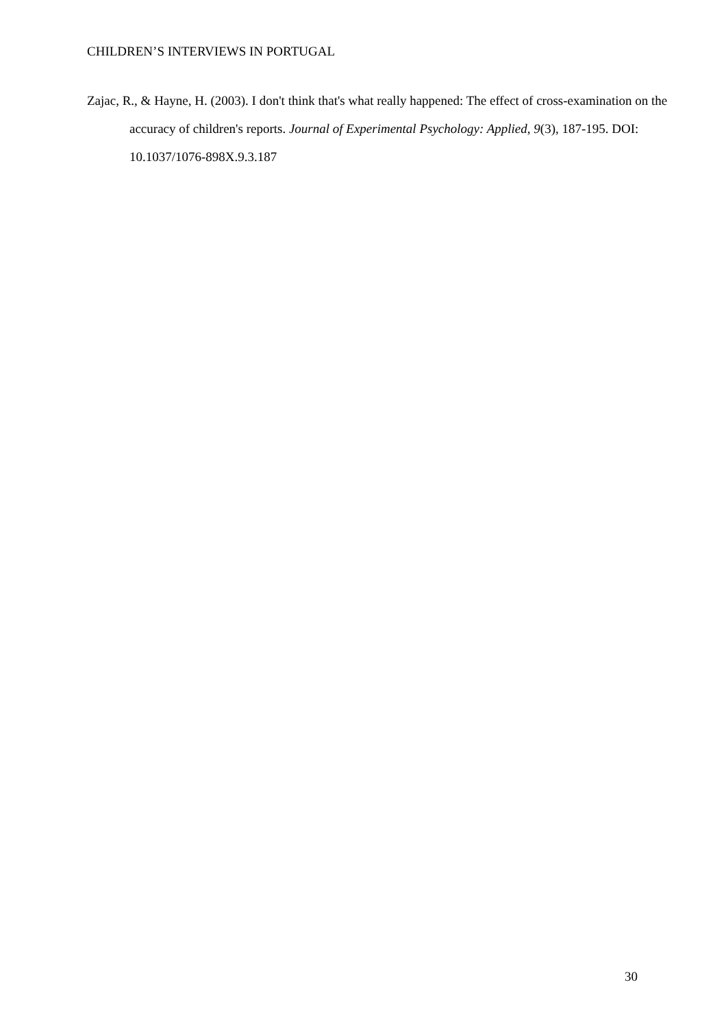CHILDREN’S INTERVIEWS IN PORTUGAL
Zajac, R., & Hayne, H. (2003). I don't think that's what really happened: The effect of cross-examination on the accuracy of children's reports. Journal of Experimental Psychology: Applied, 9(3), 187-195. DOI: 10.1037/1076-898X.9.3.187
30